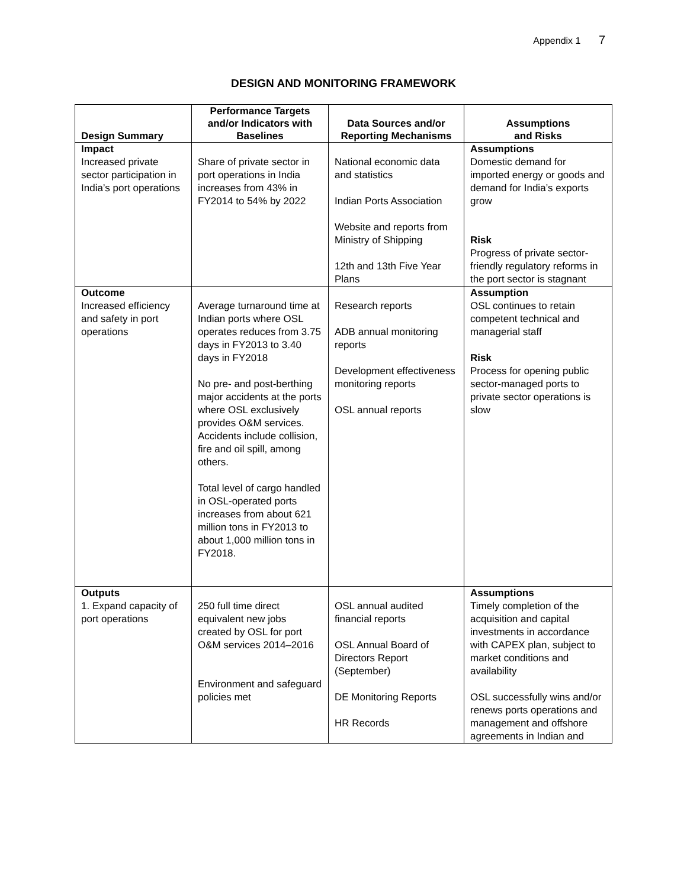Appendix 1 7
DESIGN AND MONITORING FRAMEWORK
| Design Summary | Performance Targets and/or Indicators with Baselines | Data Sources and/or Reporting Mechanisms | Assumptions and Risks |
| --- | --- | --- | --- |
| Impact Increased private sector participation in India’s port operations | Share of private sector in port operations in India increases from 43% in FY2014 to 54% by 2022 | National economic data and statistics Indian Ports Association Website and reports from Ministry of Shipping 12th and 13th Five Year Plans | Assumptions Domestic demand for imported energy or goods and demand for India’s exports grow Risk Progress of private sector-friendly regulatory reforms in the port sector is stagnant |
| Outcome Increased efficiency and safety in port operations | Average turnaround time at Indian ports where OSL operates reduces from 3.75 days in FY2013 to 3.40 days in FY2018 No pre- and post-berthing major accidents at the ports where OSL exclusively provides O&M services. Accidents include collision, fire and oil spill, among others. Total level of cargo handled in OSL-operated ports increases from about 621 million tons in FY2013 to about 1,000 million tons in FY2018. | Research reports ADB annual monitoring reports Development effectiveness monitoring reports OSL annual reports | Assumption OSL continues to retain competent technical and managerial staff Risk Process for opening public sector-managed ports to private sector operations is slow |
| Outputs 1. Expand capacity of port operations | 250 full time direct equivalent new jobs created by OSL for port O&M services 2014–2016 Environment and safeguard policies met | OSL annual audited financial reports OSL Annual Board of Directors Report (September) DE Monitoring Reports HR Records | Assumptions Timely completion of the acquisition and capital investments in accordance with CAPEX plan, subject to market conditions and availability OSL successfully wins and/or renews ports operations and management and offshore agreements in Indian and |